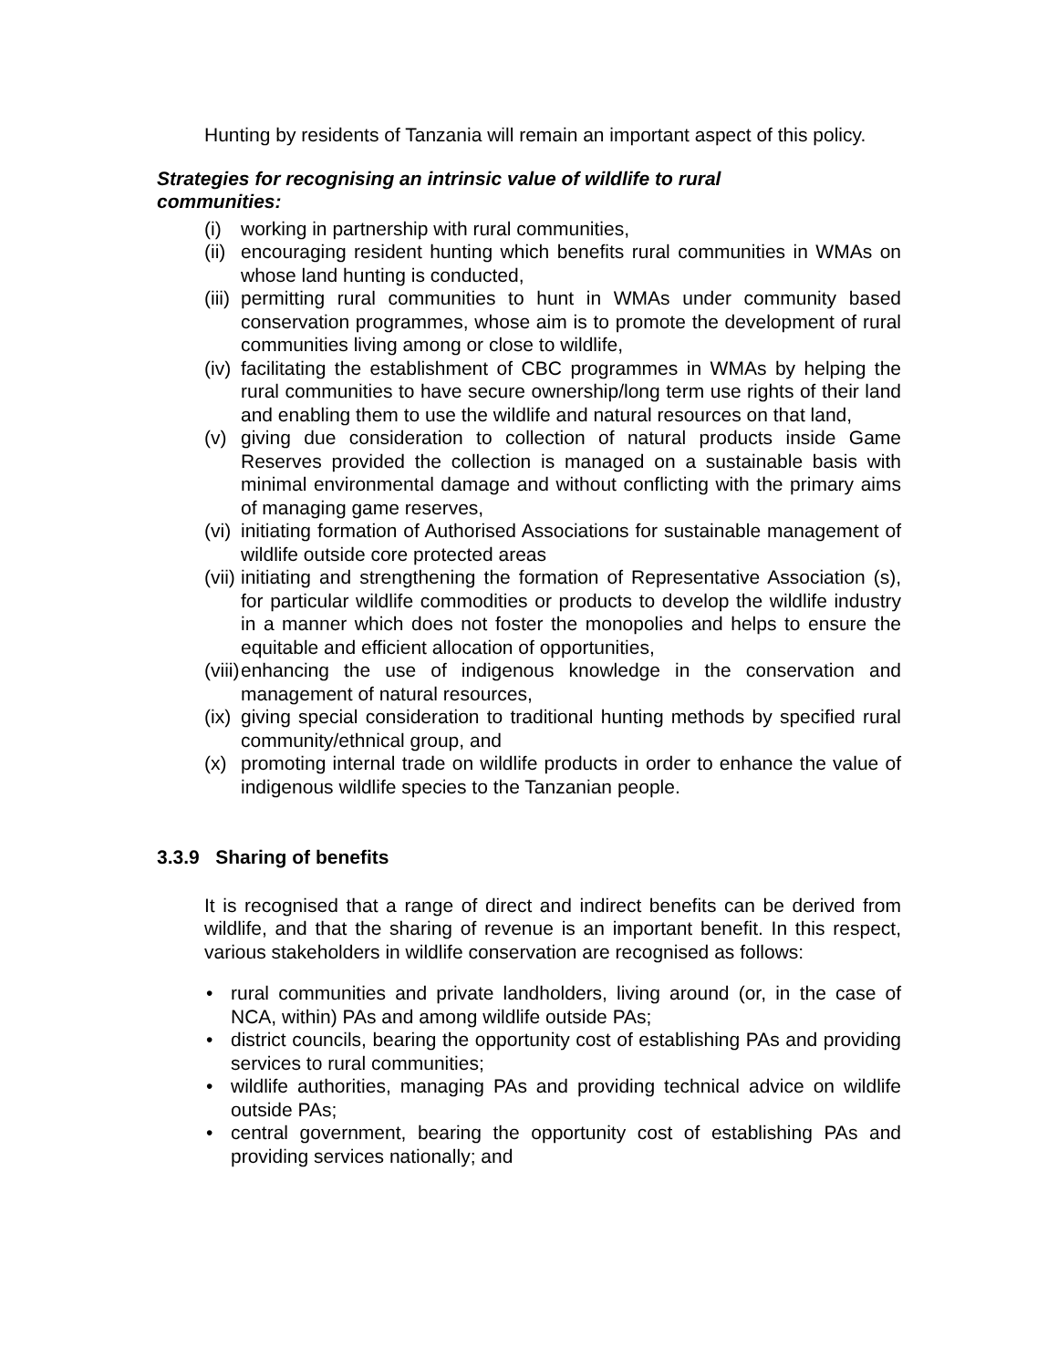Hunting by residents of Tanzania will remain an important aspect of this policy.
Strategies for recognising an intrinsic value of wildlife to rural
communities:
(i) working in partnership with rural communities,
(ii) encouraging resident hunting which benefits rural communities in WMAs on whose land hunting is conducted,
(iii) permitting rural communities to hunt in WMAs under community based conservation programmes, whose aim is to promote the development of rural communities living among or close to wildlife,
(iv) facilitating the establishment of CBC programmes in WMAs by helping the rural communities to have secure ownership/long term use rights of their land and enabling them to use the wildlife and natural resources on that land,
(v) giving due consideration to collection of natural products inside Game Reserves provided the collection is managed on a sustainable basis with minimal environmental damage and without conflicting with the primary aims of managing game reserves,
(vi) initiating formation of Authorised Associations for sustainable management of wildlife outside core protected areas
(vii) initiating and strengthening the formation of Representative Association (s), for particular wildlife commodities or products to develop the wildlife industry in a manner which does not foster the monopolies and helps to ensure the equitable and efficient allocation of opportunities,
(viii) enhancing the use of indigenous knowledge in the conservation and management of natural resources,
(ix) giving special consideration to traditional hunting methods by specified rural community/ethnical group, and
(x) promoting internal trade on wildlife products in order to enhance the value of indigenous wildlife species to the Tanzanian people.
3.3.9 Sharing of benefits
It is recognised that a range of direct and indirect benefits can be derived from wildlife, and that the sharing of revenue is an important benefit. In this respect, various stakeholders in wildlife conservation are recognised as follows:
• rural communities and private landholders, living around (or, in the case of NCA, within) PAs and among wildlife outside PAs;
• district councils, bearing the opportunity cost of establishing PAs and providing services to rural communities;
• wildlife authorities, managing PAs and providing technical advice on wildlife outside PAs;
• central government, bearing the opportunity cost of establishing PAs and providing services nationally; and